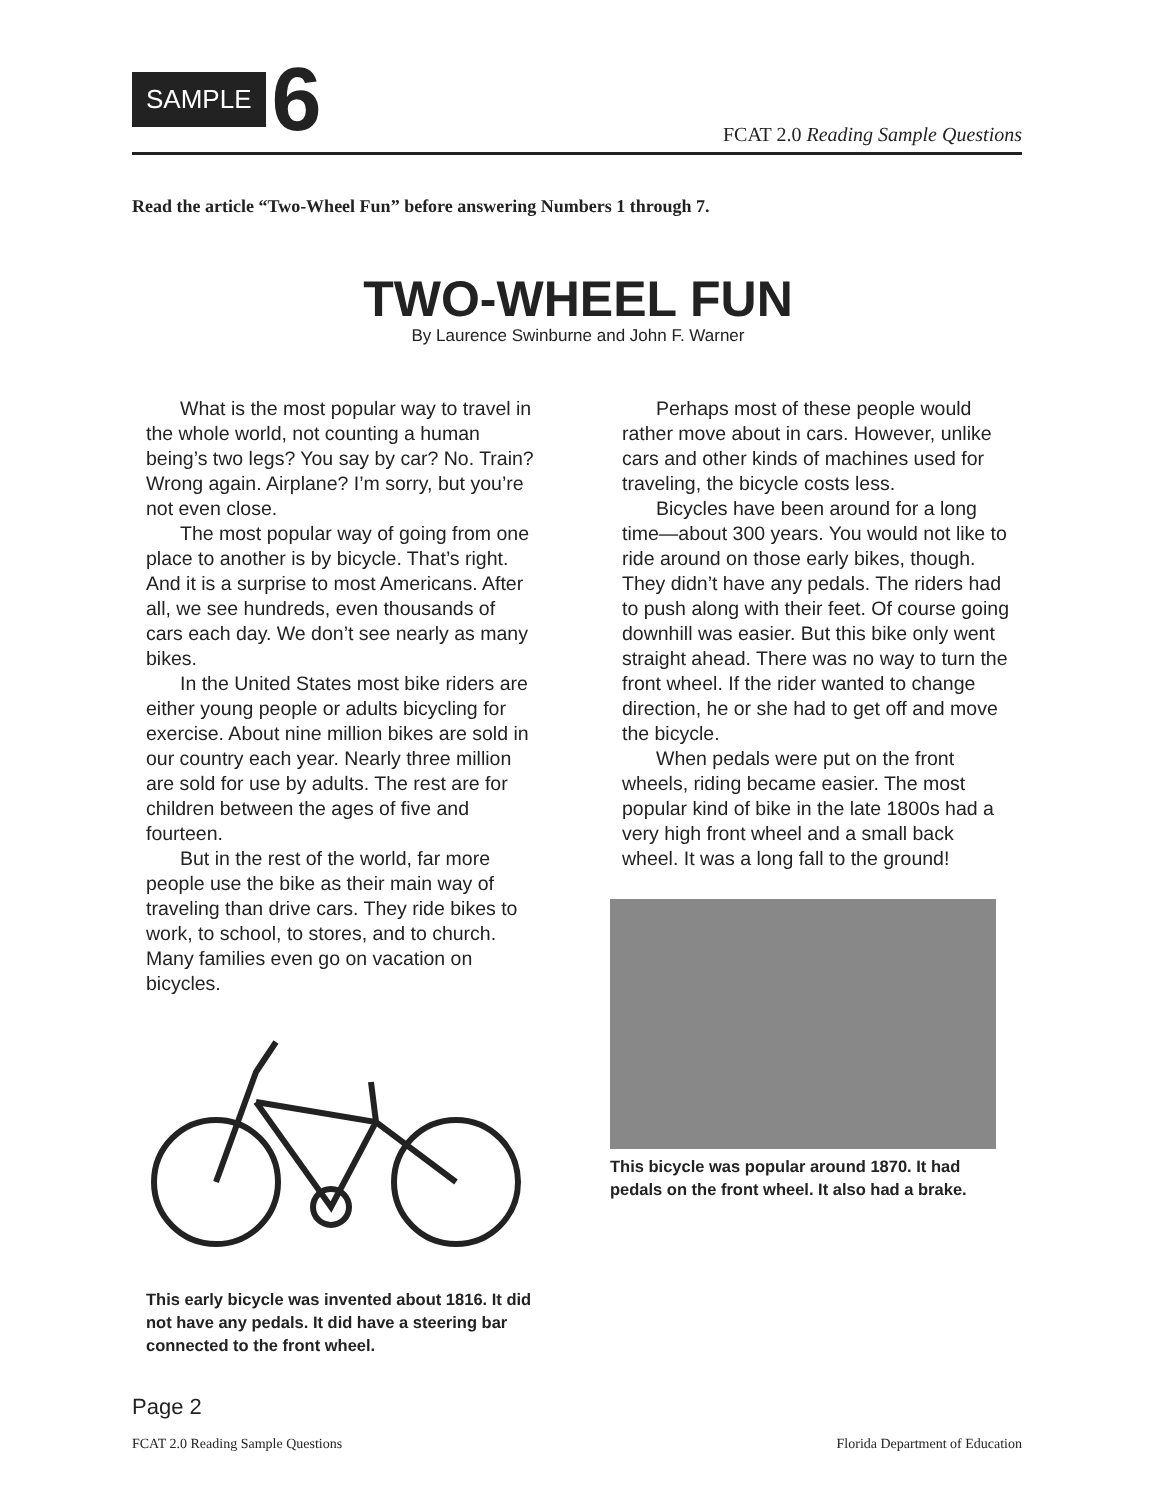SAMPLE 6
FCAT 2.0 Reading Sample Questions
Read the article “Two-Wheel Fun” before answering Numbers 1 through 7.
TWO-WHEEL FUN
By Laurence Swinburne and John F. Warner
What is the most popular way to travel in the whole world, not counting a human being’s two legs? You say by car? No. Train? Wrong again. Airplane? I’m sorry, but you’re not even close.
The most popular way of going from one place to another is by bicycle. That’s right. And it is a surprise to most Americans. After all, we see hundreds, even thousands of cars each day. We don’t see nearly as many bikes.
In the United States most bike riders are either young people or adults bicycling for exercise. About nine million bikes are sold in our country each year. Nearly three million are sold for use by adults. The rest are for children between the ages of five and fourteen.
But in the rest of the world, far more people use the bike as their main way of traveling than drive cars. They ride bikes to work, to school, to stores, and to church. Many families even go on vacation on bicycles.
This early bicycle was invented about 1816. It did not have any pedals. It did have a steering bar connected to the front wheel.
Perhaps most of these people would rather move about in cars. However, unlike cars and other kinds of machines used for traveling, the bicycle costs less.
Bicycles have been around for a long time—about 300 years. You would not like to ride around on those early bikes, though. They didn’t have any pedals. The riders had to push along with their feet. Of course going downhill was easier. But this bike only went straight ahead. There was no way to turn the front wheel. If the rider wanted to change direction, he or she had to get off and move the bicycle.
When pedals were put on the front wheels, riding became easier. The most popular kind of bike in the late 1800s had a very high front wheel and a small back wheel. It was a long fall to the ground!
This bicycle was popular around 1870. It had pedals on the front wheel. It also had a brake.
Page 2
FCAT 2.0 Reading Sample Questions Florida Department of Education